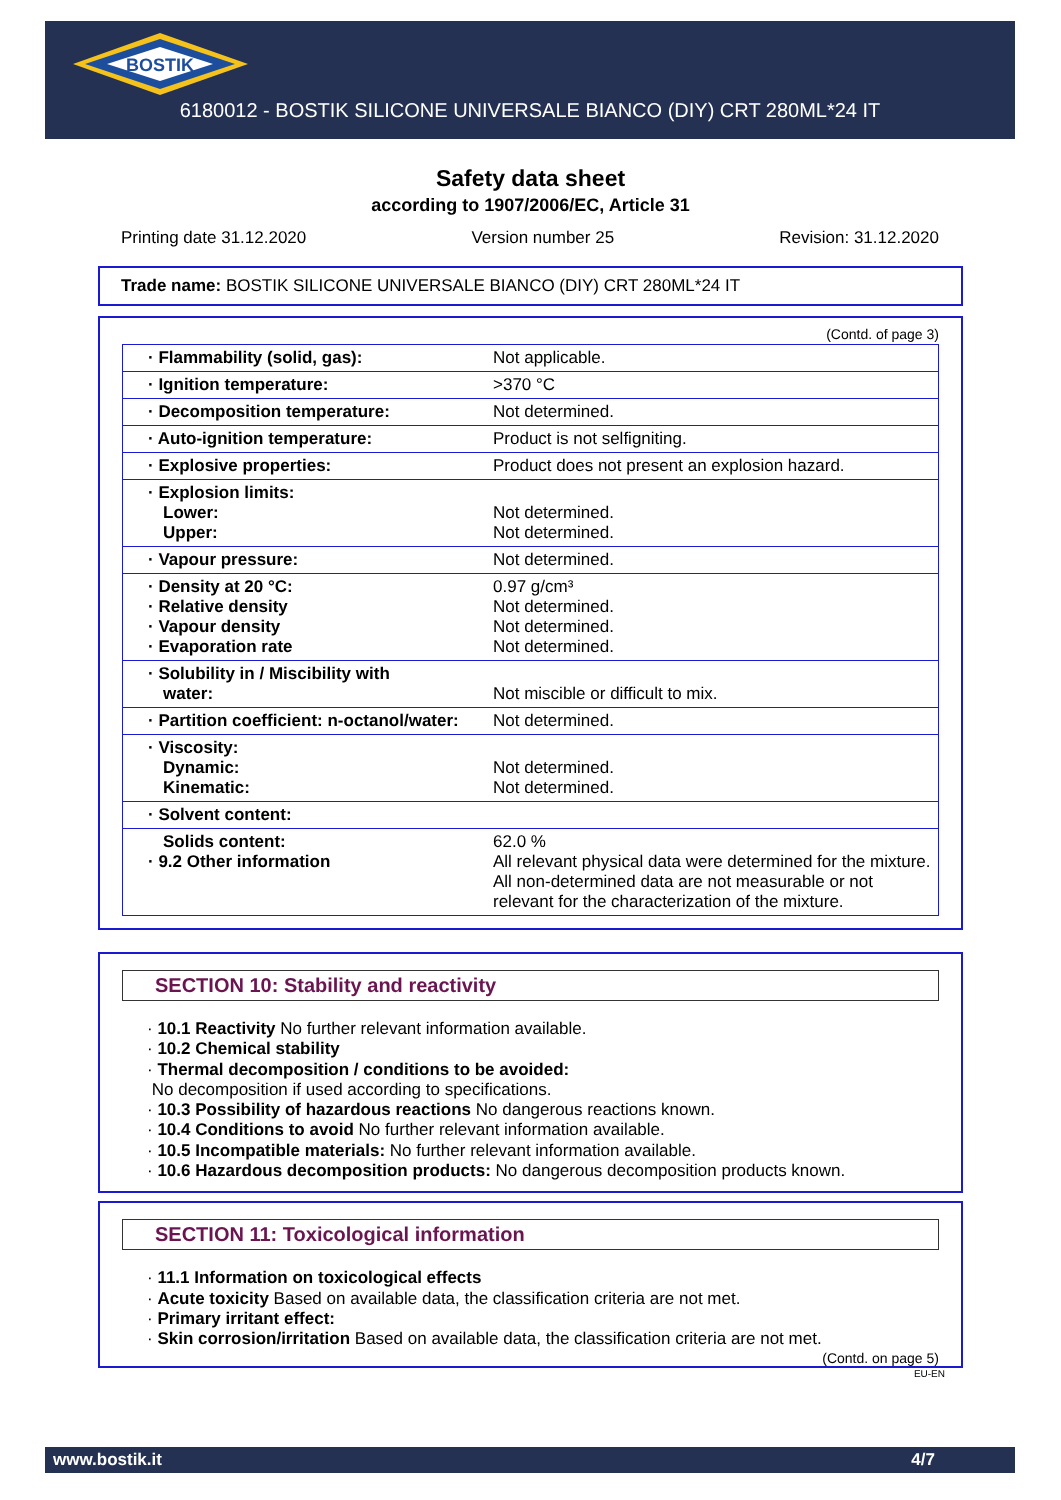BOSTIK
6180012 - BOSTIK SILICONE UNIVERSALE BIANCO (DIY) CRT 280ML*24 IT
Safety data sheet
according to 1907/2006/EC, Article 31
Printing date 31.12.2020 Version number 25 Revision: 31.12.2020
Trade name: BOSTIK SILICONE UNIVERSALE BIANCO (DIY) CRT 280ML*24 IT
(Contd. of page 3)
| · Flammability (solid, gas): | Not applicable. |
| · Ignition temperature: | >370 °C |
| · Decomposition temperature: | Not determined. |
| · Auto-ignition temperature: | Product is not selfigniting. |
| · Explosive properties: | Product does not present an explosion hazard. |
| · Explosion limits: Lower: Upper: | Not determined. Not determined. |
| · Vapour pressure: | Not determined. |
| · Density at 20 °C: · Relative density · Vapour density · Evaporation rate | 0.97 g/cm³ Not determined. Not determined. Not determined. |
| · Solubility in / Miscibility with water: | Not miscible or difficult to mix. |
| · Partition coefficient: n-octanol/water: | Not determined. |
| · Viscosity: Dynamic: Kinematic: | Not determined. Not determined. |
| · Solvent content: | |
| Solids content: · 9.2 Other information | 62.0 % All relevant physical data were determined for the mixture. All non-determined data are not measurable or not relevant for the characterization of the mixture. |
SECTION 10: Stability and reactivity
· 10.1 Reactivity No further relevant information available.
· 10.2 Chemical stability
· Thermal decomposition / conditions to be avoided:
No decomposition if used according to specifications.
· 10.3 Possibility of hazardous reactions No dangerous reactions known.
· 10.4 Conditions to avoid No further relevant information available.
· 10.5 Incompatible materials: No further relevant information available.
· 10.6 Hazardous decomposition products: No dangerous decomposition products known.
SECTION 11: Toxicological information
· 11.1 Information on toxicological effects
· Acute toxicity Based on available data, the classification criteria are not met.
· Primary irritant effect:
· Skin corrosion/irritation Based on available data, the classification criteria are not met.
(Contd. on page 5)
EU-EN
www.bostik.it 4/7